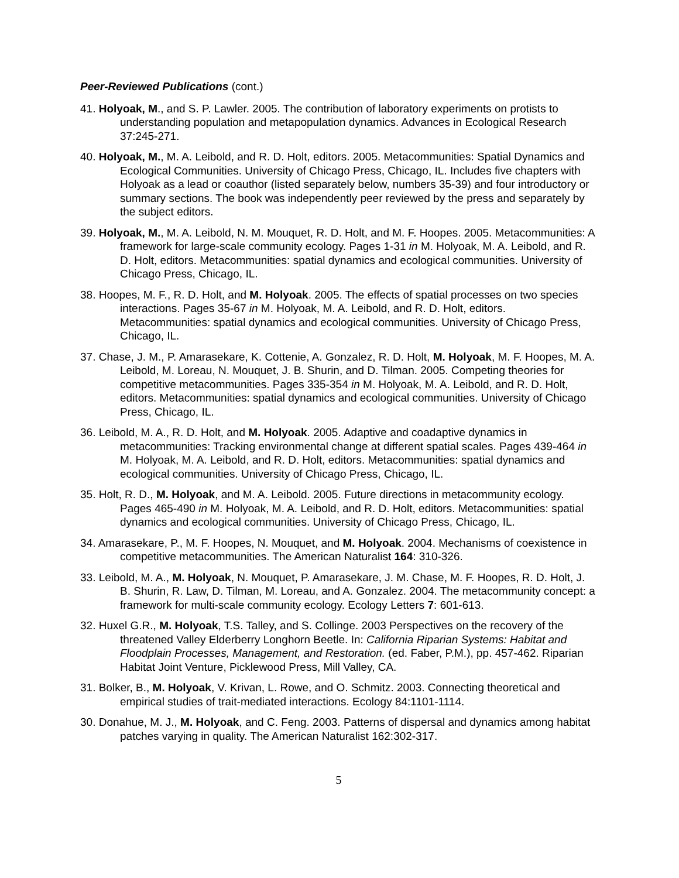Peer-Reviewed Publications (cont.)
41. Holyoak, M., and S. P. Lawler. 2005. The contribution of laboratory experiments on protists to understanding population and metapopulation dynamics. Advances in Ecological Research 37:245-271.
40. Holyoak, M., M. A. Leibold, and R. D. Holt, editors. 2005. Metacommunities: Spatial Dynamics and Ecological Communities. University of Chicago Press, Chicago, IL. Includes five chapters with Holyoak as a lead or coauthor (listed separately below, numbers 35-39) and four introductory or summary sections. The book was independently peer reviewed by the press and separately by the subject editors.
39. Holyoak, M., M. A. Leibold, N. M. Mouquet, R. D. Holt, and M. F. Hoopes. 2005. Metacommunities: A framework for large-scale community ecology. Pages 1-31 in M. Holyoak, M. A. Leibold, and R. D. Holt, editors. Metacommunities: spatial dynamics and ecological communities. University of Chicago Press, Chicago, IL.
38. Hoopes, M. F., R. D. Holt, and M. Holyoak. 2005. The effects of spatial processes on two species interactions. Pages 35-67 in M. Holyoak, M. A. Leibold, and R. D. Holt, editors. Metacommunities: spatial dynamics and ecological communities. University of Chicago Press, Chicago, IL.
37. Chase, J. M., P. Amarasekare, K. Cottenie, A. Gonzalez, R. D. Holt, M. Holyoak, M. F. Hoopes, M. A. Leibold, M. Loreau, N. Mouquet, J. B. Shurin, and D. Tilman. 2005. Competing theories for competitive metacommunities. Pages 335-354 in M. Holyoak, M. A. Leibold, and R. D. Holt, editors. Metacommunities: spatial dynamics and ecological communities. University of Chicago Press, Chicago, IL.
36. Leibold, M. A., R. D. Holt, and M. Holyoak. 2005. Adaptive and coadaptive dynamics in metacommunities: Tracking environmental change at different spatial scales. Pages 439-464 in M. Holyoak, M. A. Leibold, and R. D. Holt, editors. Metacommunities: spatial dynamics and ecological communities. University of Chicago Press, Chicago, IL.
35. Holt, R. D., M. Holyoak, and M. A. Leibold. 2005. Future directions in metacommunity ecology. Pages 465-490 in M. Holyoak, M. A. Leibold, and R. D. Holt, editors. Metacommunities: spatial dynamics and ecological communities. University of Chicago Press, Chicago, IL.
34. Amarasekare, P., M. F. Hoopes, N. Mouquet, and M. Holyoak. 2004. Mechanisms of coexistence in competitive metacommunities. The American Naturalist 164: 310-326.
33. Leibold, M. A., M. Holyoak, N. Mouquet, P. Amarasekare, J. M. Chase, M. F. Hoopes, R. D. Holt, J. B. Shurin, R. Law, D. Tilman, M. Loreau, and A. Gonzalez. 2004. The metacommunity concept: a framework for multi-scale community ecology. Ecology Letters 7: 601-613.
32. Huxel G.R., M. Holyoak, T.S. Talley, and S. Collinge. 2003 Perspectives on the recovery of the threatened Valley Elderberry Longhorn Beetle. In: California Riparian Systems: Habitat and Floodplain Processes, Management, and Restoration. (ed. Faber, P.M.), pp. 457-462. Riparian Habitat Joint Venture, Picklewood Press, Mill Valley, CA.
31. Bolker, B., M. Holyoak, V. Krivan, L. Rowe, and O. Schmitz. 2003. Connecting theoretical and empirical studies of trait-mediated interactions. Ecology 84:1101-1114.
30. Donahue, M. J., M. Holyoak, and C. Feng. 2003. Patterns of dispersal and dynamics among habitat patches varying in quality. The American Naturalist 162:302-317.
5